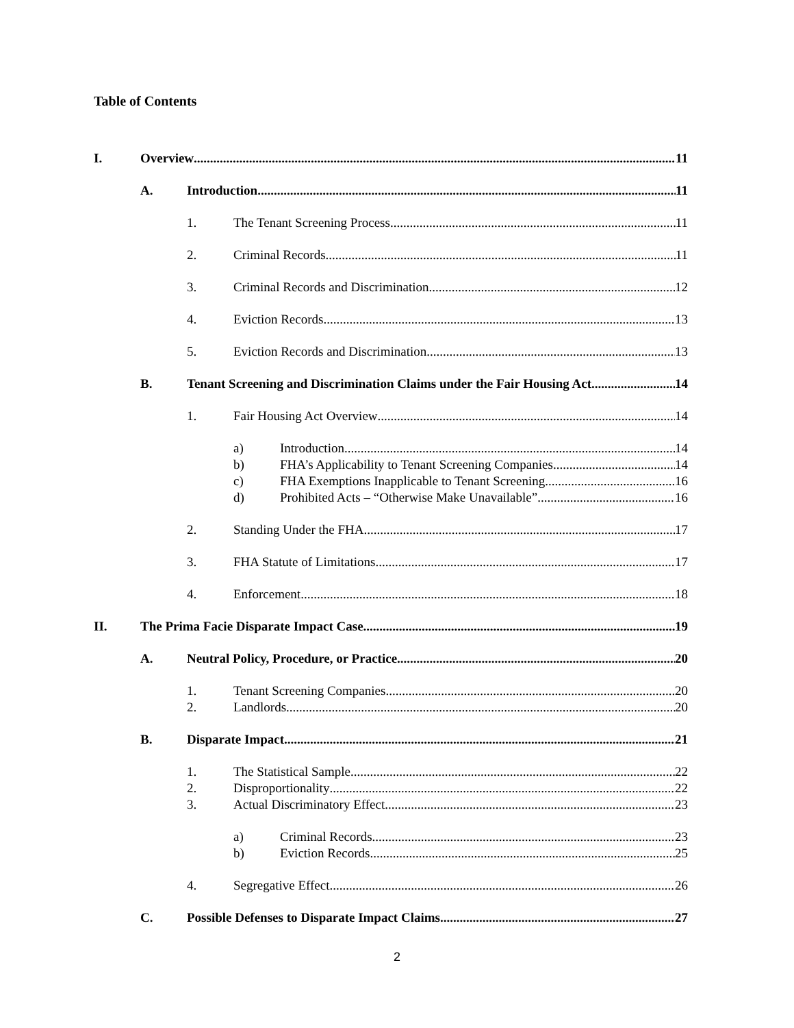Table of Contents
I. Overview 11
A. Introduction 11
1. The Tenant Screening Process 11
2. Criminal Records 11
3. Criminal Records and Discrimination 12
4. Eviction Records 13
5. Eviction Records and Discrimination 13
B. Tenant Screening and Discrimination Claims under the Fair Housing Act 14
1. Fair Housing Act Overview 14
a) Introduction 14
b) FHA’s Applicability to Tenant Screening Companies 14
c) FHA Exemptions Inapplicable to Tenant Screening 16
d) Prohibited Acts – “Otherwise Make Unavailable” 16
2. Standing Under the FHA 17
3. FHA Statute of Limitations 17
4. Enforcement 18
II. The Prima Facie Disparate Impact Case 19
A. Neutral Policy, Procedure, or Practice 20
1. Tenant Screening Companies 20
2. Landlords 20
B. Disparate Impact 21
1. The Statistical Sample 22
2. Disproportionality 22
3. Actual Discriminatory Effect 23
a) Criminal Records 23
b) Eviction Records 25
4. Segregative Effect 26
C. Possible Defenses to Disparate Impact Claims 27
2